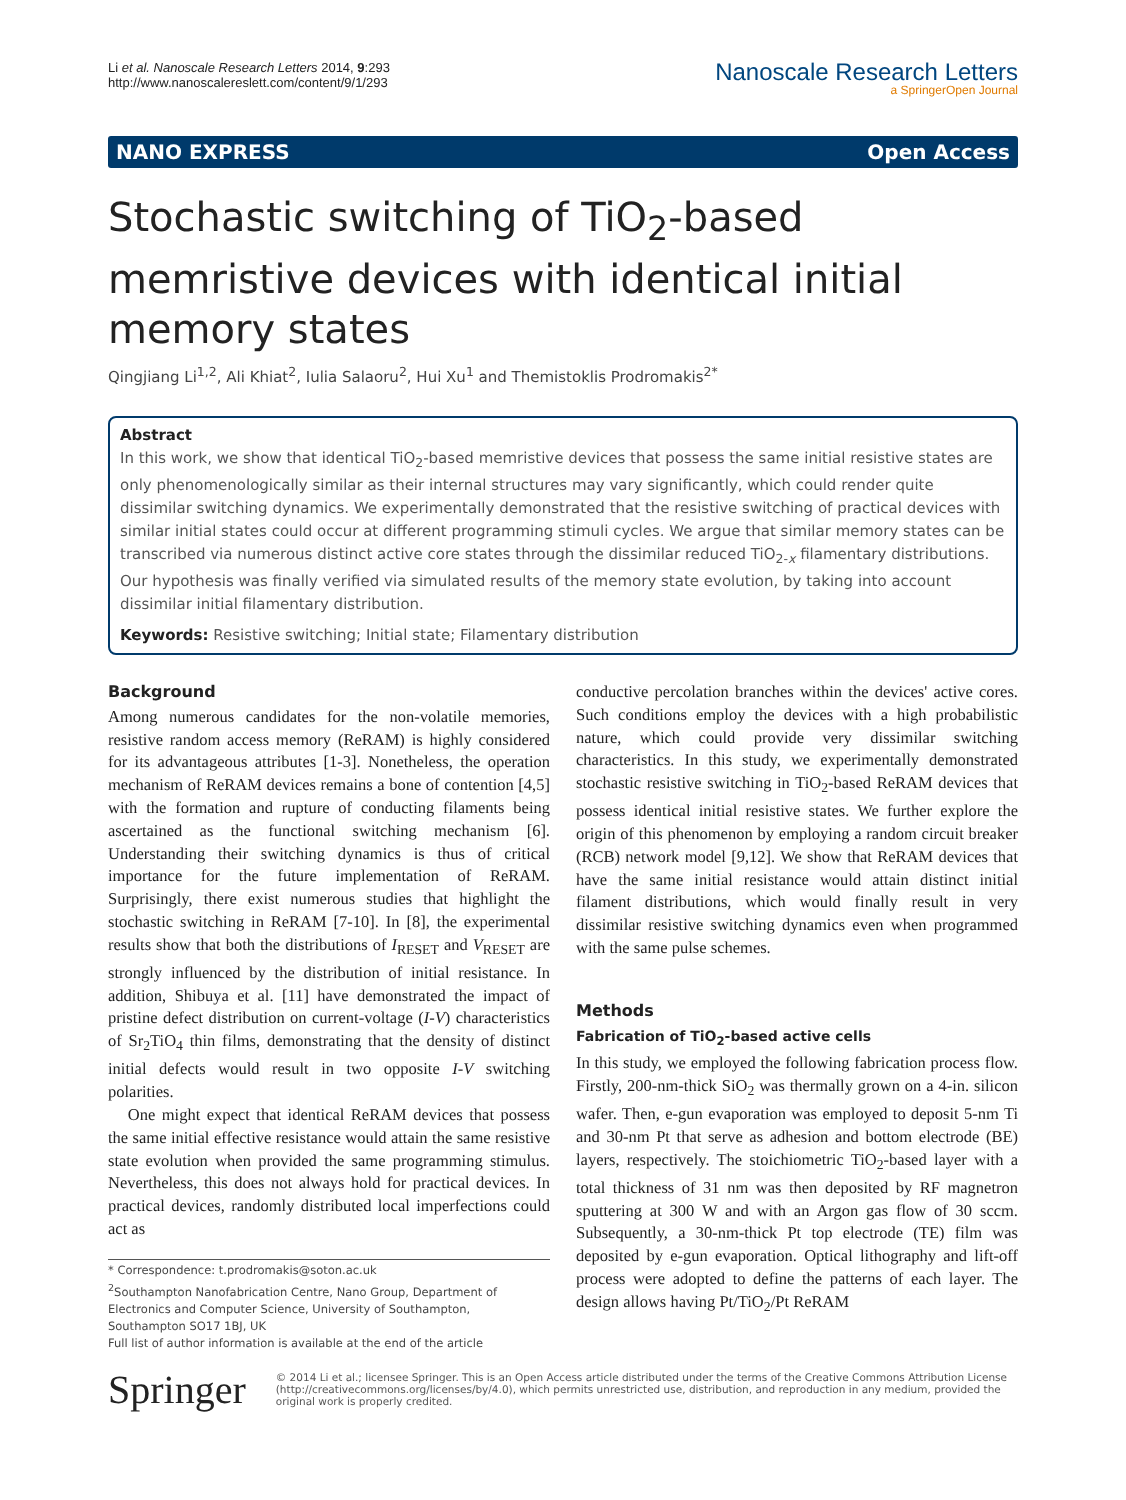Li et al. Nanoscale Research Letters 2014, 9:293
http://www.nanoscalereslett.com/content/9/1/293
Nanoscale Research Letters
a SpringerOpen Journal
NANO EXPRESS Open Access
Stochastic switching of TiO<sub>2</sub>-based memristive devices with identical initial memory states
Qingjiang Li<sup>1,2</sup>, Ali Khiat<sup>2</sup>, Iulia Salaoru<sup>2</sup>, Hui Xu<sup>1</sup> and Themistoklis Prodromakis<sup>2*</sup>
Abstract
In this work, we show that identical TiO<sub>2</sub>-based memristive devices that possess the same initial resistive states are only phenomenologically similar as their internal structures may vary significantly, which could render quite dissimilar switching dynamics. We experimentally demonstrated that the resistive switching of practical devices with similar initial states could occur at different programming stimuli cycles. We argue that similar memory states can be transcribed via numerous distinct active core states through the dissimilar reduced TiO<sub>2-x</sub> filamentary distributions. Our hypothesis was finally verified via simulated results of the memory state evolution, by taking into account dissimilar initial filamentary distribution.
Keywords: Resistive switching; Initial state; Filamentary distribution
Background
Among numerous candidates for the non-volatile memories, resistive random access memory (ReRAM) is highly considered for its advantageous attributes [1-3]. Nonetheless, the operation mechanism of ReRAM devices remains a bone of contention [4,5] with the formation and rupture of conducting filaments being ascertained as the functional switching mechanism [6]. Understanding their switching dynamics is thus of critical importance for the future implementation of ReRAM. Surprisingly, there exist numerous studies that highlight the stochastic switching in ReRAM [7-10]. In [8], the experimental results show that both the distributions of I<sub>RESET</sub> and V<sub>RESET</sub> are strongly influenced by the distribution of initial resistance. In addition, Shibuya et al. [11] have demonstrated the impact of pristine defect distribution on current-voltage (I-V) characteristics of Sr<sub>2</sub>TiO<sub>4</sub> thin films, demonstrating that the density of distinct initial defects would result in two opposite I-V switching polarities.
One might expect that identical ReRAM devices that possess the same initial effective resistance would attain the same resistive state evolution when provided the same programming stimulus. Nevertheless, this does not always hold for practical devices. In practical devices, randomly distributed local imperfections could act as
* Correspondence: t.prodromakis@soton.ac.uk
<sup>2</sup> Southampton Nanofabrication Centre, Nano Group, Department of Electronics and Computer Science, University of Southampton, Southampton SO17 1BJ, UK
Full list of author information is available at the end of the article
conductive percolation branches within the devices' active cores. Such conditions employ the devices with a high probabilistic nature, which could provide very dissimilar switching characteristics. In this study, we experimentally demonstrated stochastic resistive switching in TiO<sub>2</sub>-based ReRAM devices that possess identical initial resistive states. We further explore the origin of this phenomenon by employing a random circuit breaker (RCB) network model [9,12]. We show that ReRAM devices that have the same initial resistance would attain distinct initial filament distributions, which would finally result in very dissimilar resistive switching dynamics even when programmed with the same pulse schemes.
Methods
Fabrication of TiO<sub>2</sub>-based active cells
In this study, we employed the following fabrication process flow. Firstly, 200-nm-thick SiO<sub>2</sub> was thermally grown on a 4-in. silicon wafer. Then, e-gun evaporation was employed to deposit 5-nm Ti and 30-nm Pt that serve as adhesion and bottom electrode (BE) layers, respectively. The stoichiometric TiO<sub>2</sub>-based layer with a total thickness of 31 nm was then deposited by RF magnetron sputtering at 300 W and with an Argon gas flow of 30 sccm. Subsequently, a 30-nm-thick Pt top electrode (TE) film was deposited by e-gun evaporation. Optical lithography and lift-off process were adopted to define the patterns of each layer. The design allows having Pt/TiO<sub>2</sub>/Pt ReRAM
Springer
© 2014 Li et al.; licensee Springer. This is an Open Access article distributed under the terms of the Creative Commons Attribution License (http://creativecommons.org/licenses/by/4.0), which permits unrestricted use, distribution, and reproduction in any medium, provided the original work is properly credited.